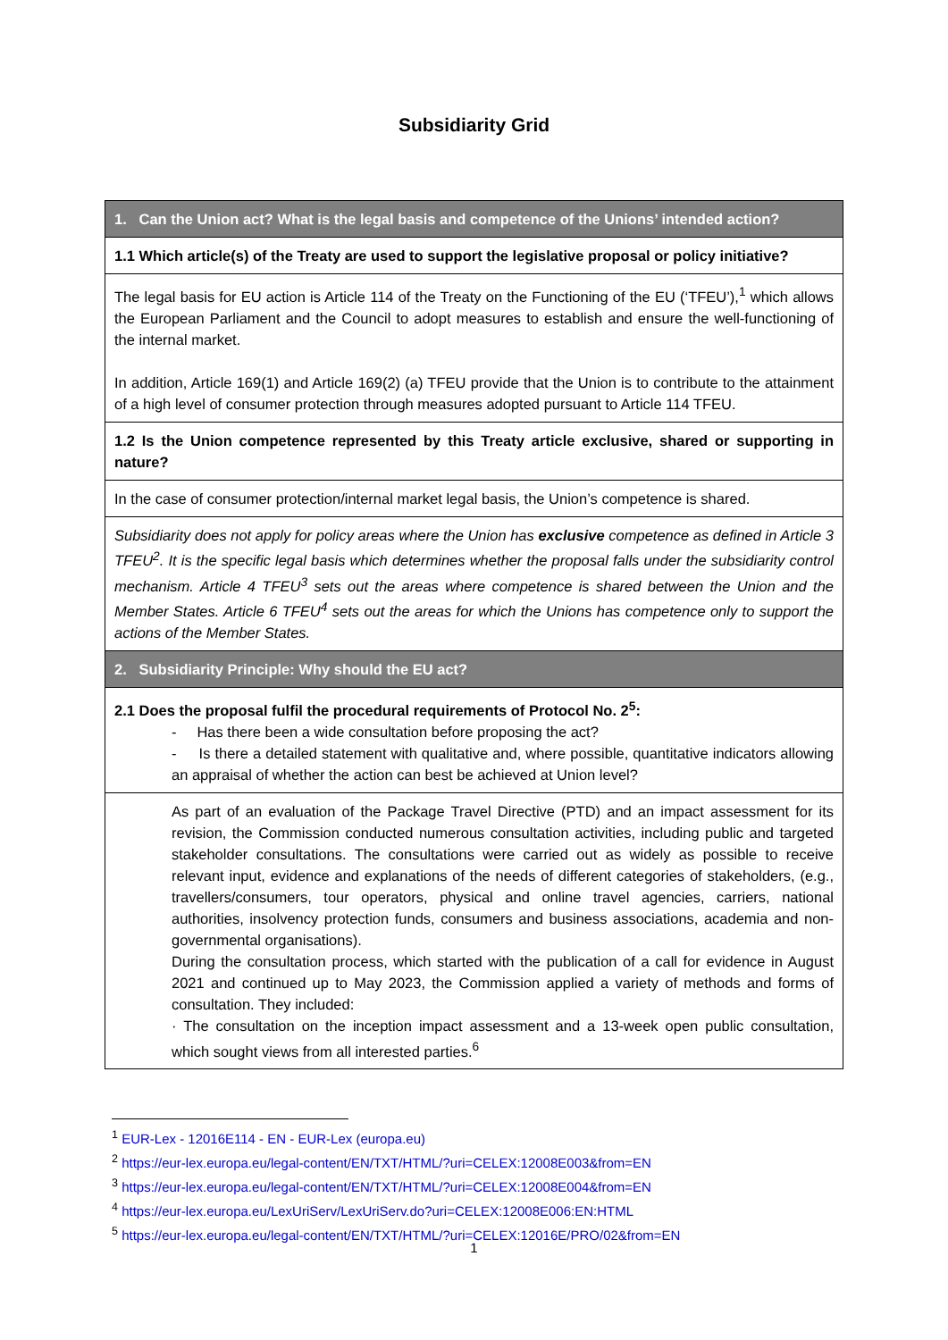Subsidiarity Grid
| 1. Can the Union act? What is the legal basis and competence of the Unions’ intended action? |
| 1.1 Which article(s) of the Treaty are used to support the legislative proposal or policy initiative? |
| The legal basis for EU action is Article 114 of the Treaty on the Functioning of the EU (‘TFEU’),<sup>1</sup> which allows the European Parliament and the Council to adopt measures to establish and ensure the well-functioning of the internal market. In addition, Article 169(1) and Article 169(2) (a) TFEU provide that the Union is to contribute to the attainment of a high level of consumer protection through measures adopted pursuant to Article 114 TFEU. |
| 1.2 Is the Union competence represented by this Treaty article exclusive, shared or supporting in nature? |
| In the case of consumer protection/internal market legal basis, the Union’s competence is shared. |
| Subsidiarity does not apply for policy areas where the Union has exclusive competence as defined in Article 3 TFEU<sup>2</sup>. It is the specific legal basis which determines whether the proposal falls under the subsidiarity control mechanism. Article 4 TFEU<sup>3</sup> sets out the areas where competence is shared between the Union and the Member States. Article 6 TFEU<sup>4</sup> sets out the areas for which the Unions has competence only to support the actions of the Member States. |
| 2. Subsidiarity Principle: Why should the EU act? |
| 2.1 Does the proposal fulfil the procedural requirements of Protocol No. 2<sup>5</sup>: - Has there been a wide consultation before proposing the act? - Is there a detailed statement with qualitative and, where possible, quantitative indicators allowing an appraisal of whether the action can best be achieved at Union level? |
| As part of an evaluation of the Package Travel Directive (PTD) and an impact assessment for its revision, the Commission conducted numerous consultation activities, including public and targeted stakeholder consultations. The consultations were carried out as widely as possible to receive relevant input, evidence and explanations of the needs of different categories of stakeholders, (e.g., travellers/consumers, tour operators, physical and online travel agencies, carriers, national authorities, insolvency protection funds, consumers and business associations, academia and non-governmental organisations). During the consultation process, which started with the publication of a call for evidence in August 2021 and continued up to May 2023, the Commission applied a variety of methods and forms of consultation. They included: · The consultation on the inception impact assessment and a 13-week open public consultation, which sought views from all interested parties.<sup>6</sup> |
<sup>1</sup> EUR-Lex - 12016E114 - EN - EUR-Lex (europa.eu)
<sup>2</sup> https://eur-lex.europa.eu/legal-content/EN/TXT/HTML/?uri=CELEX:12008E003&from=EN
<sup>3</sup> https://eur-lex.europa.eu/legal-content/EN/TXT/HTML/?uri=CELEX:12008E004&from=EN
<sup>4</sup> https://eur-lex.europa.eu/LexUriServ/LexUriServ.do?uri=CELEX:12008E006:EN:HTML
<sup>5</sup> https://eur-lex.europa.eu/legal-content/EN/TXT/HTML/?uri=CELEX:12016E/PRO/02&from=EN
1